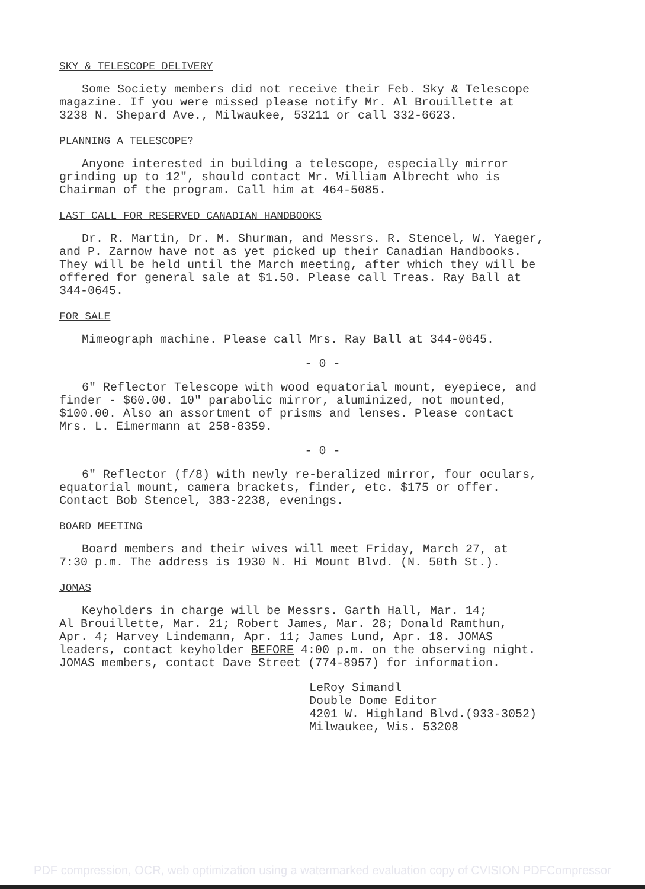SKY & TELESCOPE DELIVERY
Some Society members did not receive their Feb. Sky & Telescope
magazine. If you were missed please notify Mr. Al Brouillette at
3238 N. Shepard Ave., Milwaukee, 53211 or call 332-6623.
PLANNING A TELESCOPE?
Anyone interested in building a telescope, especially mirror
grinding up to 12", should contact Mr. William Albrecht who is
Chairman of the program. Call him at 464-5085.
LAST CALL FOR RESERVED CANADIAN HANDBOOKS
Dr. R. Martin, Dr. M. Shurman, and Messrs. R. Stencel, W. Yaeger,
and P. Zarnow have not as yet picked up their Canadian Handbooks.
They will be held until the March meeting, after which they will be
offered for general sale at $1.50. Please call Treas. Ray Ball at
344-0645.
FOR SALE
Mimeograph machine. Please call Mrs. Ray Ball at 344-0645.
- 0 -
6" Reflector Telescope with wood equatorial mount, eyepiece, and
finder - $60.00. 10" parabolic mirror, aluminized, not mounted,
$100.00. Also an assortment of prisms and lenses. Please contact
Mrs. L. Eimermann at 258-8359.
- 0 -
6" Reflector (f/8) with newly re-beralized mirror, four oculars,
equatorial mount, camera brackets, finder, etc. $175 or offer.
Contact Bob Stencel, 383-2238, evenings.
BOARD MEETING
Board members and their wives will meet Friday, March 27, at
7:30 p.m. The address is 1930 N. Hi Mount Blvd. (N. 50th St.).
JOMAS
Keyholders in charge will be Messrs. Garth Hall, Mar. 14;
Al Brouillette, Mar. 21; Robert James, Mar. 28; Donald Ramthun,
Apr. 4; Harvey Lindemann, Apr. 11; James Lund, Apr. 18. JOMAS
leaders, contact keyholder BEFORE 4:00 p.m. on the observing night.
JOMAS members, contact Dave Street (774-8957) for information.
LeRoy Simandl
Double Dome Editor
4201 W. Highland Blvd.(933-3052)
Milwaukee, Wis. 53208
PDF compression, OCR, web optimization using a watermarked evaluation copy of CVISION PDFCompressor